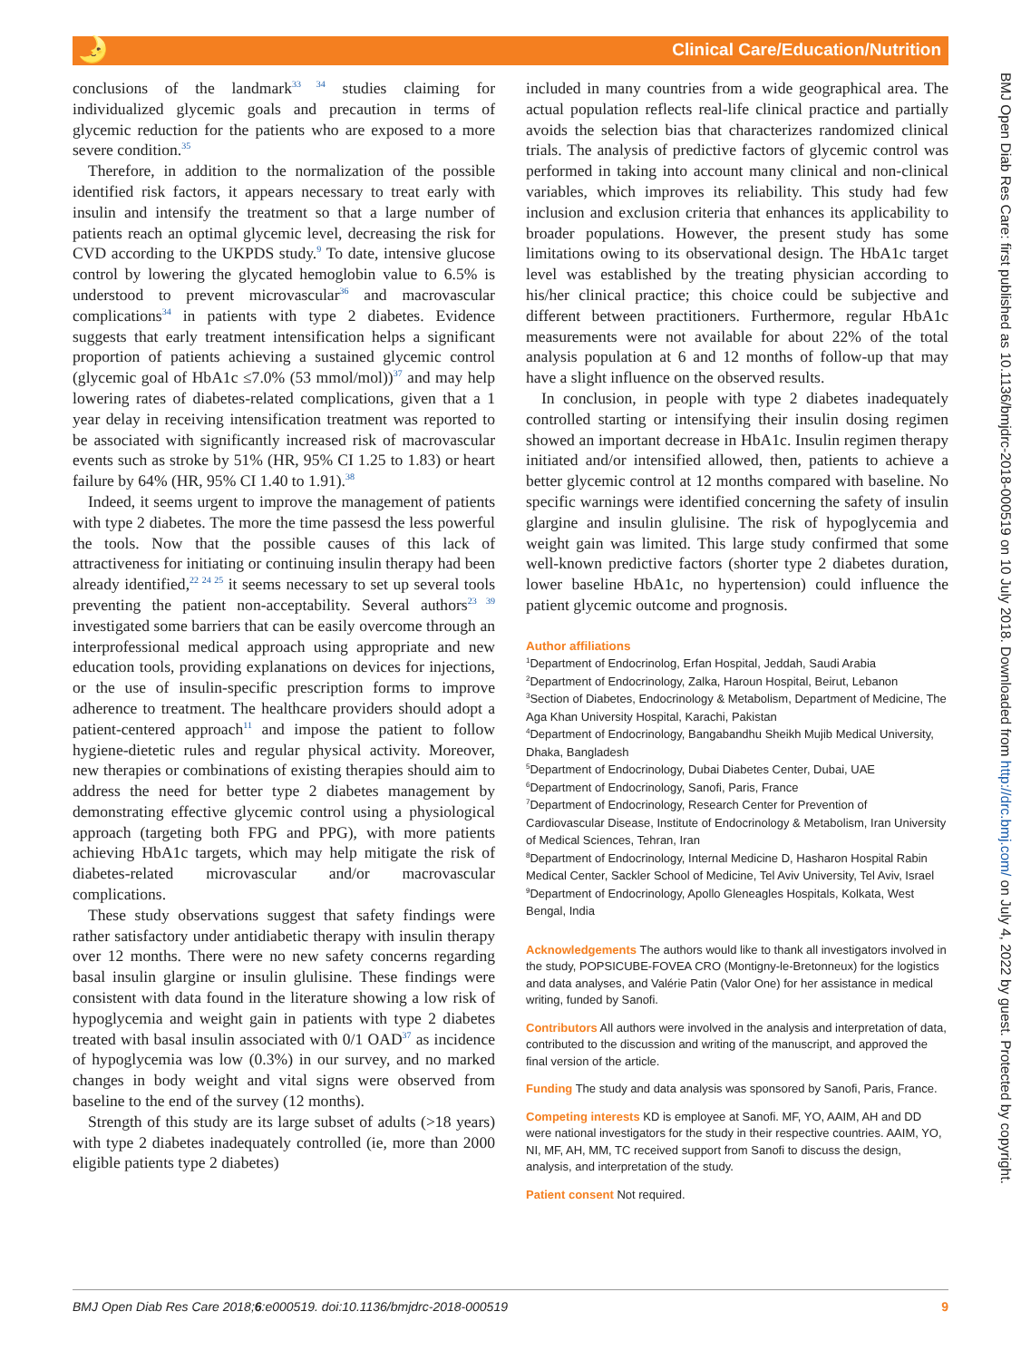🌛 Clinical Care/Education/Nutrition
BMJ Open Diab Res Care: first published as 10.1136/bmjdrc-2018-000519 on 10 July 2018. Downloaded from http://drc.bmj.com/ on July 4, 2022 by guest. Protected by copyright.
conclusions of the landmark<sup>33 34</sup> studies claiming for individualized glycemic goals and precaution in terms of glycemic reduction for the patients who are exposed to a more severe condition.<sup>35</sup>
Therefore, in addition to the normalization of the possible identified risk factors, it appears necessary to treat early with insulin and intensify the treatment so that a large number of patients reach an optimal glycemic level, decreasing the risk for CVD according to the UKPDS study.<sup>9</sup> To date, intensive glucose control by lowering the glycated hemoglobin value to 6.5% is understood to prevent microvascular<sup>36</sup> and macrovascular complications<sup>34</sup> in patients with type 2 diabetes. Evidence suggests that early treatment intensification helps a significant proportion of patients achieving a sustained glycemic control (glycemic goal of HbA1c ≤7.0% (53 mmol/mol))<sup>37</sup> and may help lowering rates of diabetes-related complications, given that a 1 year delay in receiving intensification treatment was reported to be associated with significantly increased risk of macrovascular events such as stroke by 51% (HR, 95% CI 1.25 to 1.83) or heart failure by 64% (HR, 95% CI 1.40 to 1.91).<sup>38</sup>
Indeed, it seems urgent to improve the management of patients with type 2 diabetes. The more the time passesd the less powerful the tools. Now that the possible causes of this lack of attractiveness for initiating or continuing insulin therapy had been already identified,<sup>22 24 25</sup> it seems necessary to set up several tools preventing the patient non-acceptability. Several authors<sup>23 39</sup> investigated some barriers that can be easily overcome through an interprofessional medical approach using appropriate and new education tools, providing explanations on devices for injections, or the use of insulin-specific prescription forms to improve adherence to treatment. The healthcare providers should adopt a patient-centered approach<sup>11</sup> and impose the patient to follow hygiene-dietetic rules and regular physical activity. Moreover, new therapies or combinations of existing therapies should aim to address the need for better type 2 diabetes management by demonstrating effective glycemic control using a physiological approach (targeting both FPG and PPG), with more patients achieving HbA1c targets, which may help mitigate the risk of diabetes-related microvascular and/or macrovascular complications.
These study observations suggest that safety findings were rather satisfactory under antidiabetic therapy with insulin therapy over 12 months. There were no new safety concerns regarding basal insulin glargine or insulin glulisine. These findings were consistent with data found in the literature showing a low risk of hypoglycemia and weight gain in patients with type 2 diabetes treated with basal insulin associated with 0/1 OAD<sup>37</sup> as incidence of hypoglycemia was low (0.3%) in our survey, and no marked changes in body weight and vital signs were observed from baseline to the end of the survey (12 months).
Strength of this study are its large subset of adults (>18 years) with type 2 diabetes inadequately controlled (ie, more than 2000 eligible patients type 2 diabetes)
included in many countries from a wide geographical area. The actual population reflects real-life clinical practice and partially avoids the selection bias that characterizes randomized clinical trials. The analysis of predictive factors of glycemic control was performed in taking into account many clinical and non-clinical variables, which improves its reliability. This study had few inclusion and exclusion criteria that enhances its applicability to broader populations. However, the present study has some limitations owing to its observational design. The HbA1c target level was established by the treating physician according to his/her clinical practice; this choice could be subjective and different between practitioners. Furthermore, regular HbA1c measurements were not available for about 22% of the total analysis population at 6 and 12 months of follow-up that may have a slight influence on the observed results.
In conclusion, in people with type 2 diabetes inadequately controlled starting or intensifying their insulin dosing regimen showed an important decrease in HbA1c. Insulin regimen therapy initiated and/or intensified allowed, then, patients to achieve a better glycemic control at 12 months compared with baseline. No specific warnings were identified concerning the safety of insulin glargine and insulin glulisine. The risk of hypoglycemia and weight gain was limited. This large study confirmed that some well-known predictive factors (shorter type 2 diabetes duration, lower baseline HbA1c, no hypertension) could influence the patient glycemic outcome and prognosis.
Author affiliations
<sup>1</sup> Department of Endocrinolog, Erfan Hospital, Jeddah, Saudi Arabia
<sup>2</sup> Department of Endocrinology, Zalka, Haroun Hospital, Beirut, Lebanon
<sup>3</sup> Section of Diabetes, Endocrinology & Metabolism, Department of Medicine, The Aga Khan University Hospital, Karachi, Pakistan
<sup>4</sup> Department of Endocrinology, Bangabandhu Sheikh Mujib Medical University, Dhaka, Bangladesh
<sup>5</sup> Department of Endocrinology, Dubai Diabetes Center, Dubai, UAE
<sup>6</sup> Department of Endocrinology, Sanofi, Paris, France
<sup>7</sup> Department of Endocrinology, Research Center for Prevention of Cardiovascular Disease, Institute of Endocrinology & Metabolism, Iran University of Medical Sciences, Tehran, Iran
<sup>8</sup> Department of Endocrinology, Internal Medicine D, Hasharon Hospital Rabin Medical Center, Sackler School of Medicine, Tel Aviv University, Tel Aviv, Israel
<sup>9</sup> Department of Endocrinology, Apollo Gleneagles Hospitals, Kolkata, West Bengal, India
Acknowledgements The authors would like to thank all investigators involved in the study, POPSICUBE-FOVEA CRO (Montigny-le-Bretonneux) for the logistics and data analyses, and Valérie Patin (Valor One) for her assistance in medical writing, funded by Sanofi.
Contributors All authors were involved in the analysis and interpretation of data, contributed to the discussion and writing of the manuscript, and approved the final version of the article.
Funding The study and data analysis was sponsored by Sanofi, Paris, France.
Competing interests KD is employee at Sanofi. MF, YO, AAIM, AH and DD were national investigators for the study in their respective countries. AAIM, YO, NI, MF, AH, MM, TC received support from Sanofi to discuss the design, analysis, and interpretation of the study.
Patient consent Not required.
BMJ Open Diab Res Care 2018;6:e000519. doi:10.1136/bmjdrc-2018-000519 9